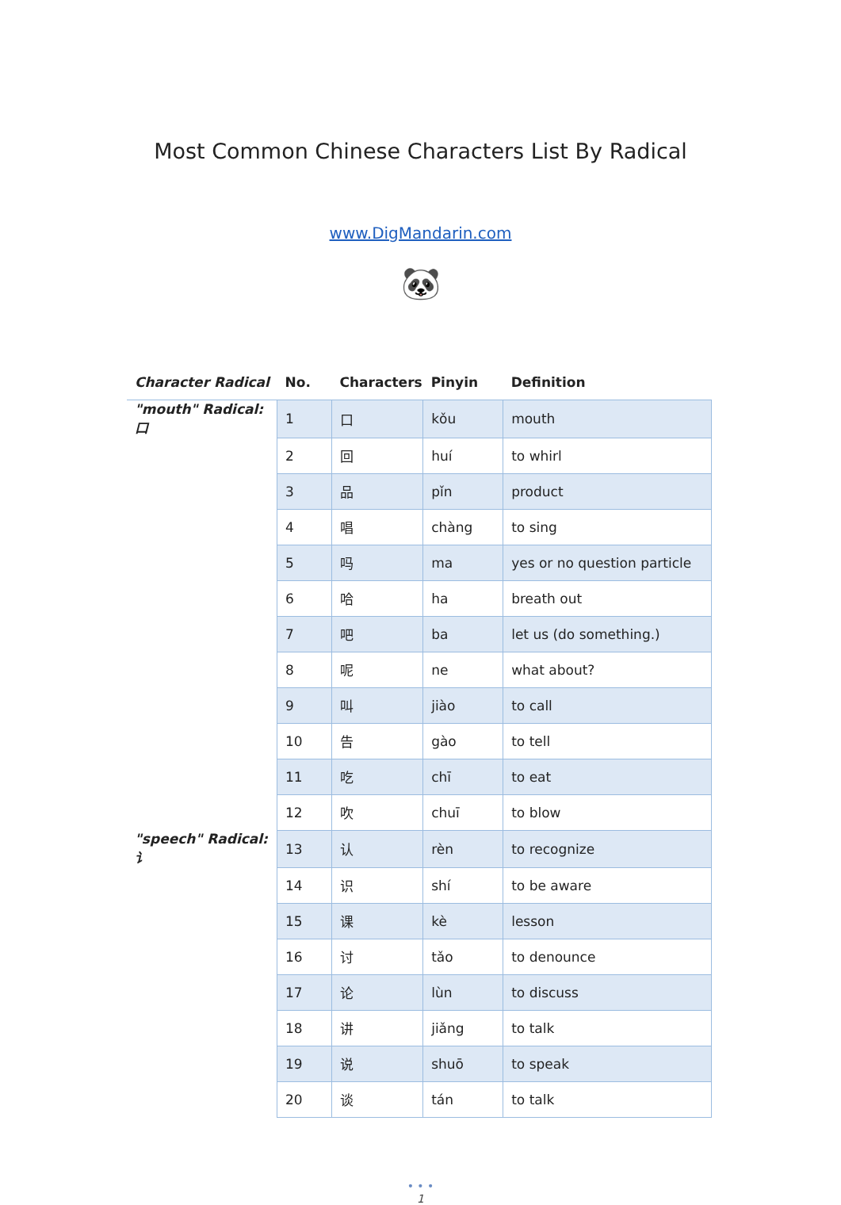Most Common Chinese Characters List By Radical
www.DigMandarin.com
🐼
| Character Radical | No. | Characters | Pinyin | Definition |
| --- | --- | --- | --- | --- |
| "mouth" Radical: 口 | 1 | 口 | kǒu | mouth |
| | 2 | 回 | huí | to whirl |
| | 3 | 品 | pǐn | product |
| | 4 | 唱 | chàng | to sing |
| | 5 | 吗 | ma | yes or no question particle |
| | 6 | 哈 | ha | breath out |
| | 7 | 吧 | ba | let us (do something.) |
| | 8 | 呢 | ne | what about? |
| | 9 | 叫 | jiào | to call |
| | 10 | 告 | gào | to tell |
| | 11 | 吃 | chī | to eat |
| | 12 | 吹 | chuī | to blow |
| "speech" Radical: 讠 | 13 | 认 | rèn | to recognize |
| | 14 | 识 | shí | to be aware |
| | 15 | 课 | kè | lesson |
| | 16 | 讨 | tǎo | to denounce |
| | 17 | 论 | lùn | to discuss |
| | 18 | 讲 | jiǎng | to talk |
| | 19 | 说 | shuō | to speak |
| | 20 | 谈 | tán | to talk |
• • •
1